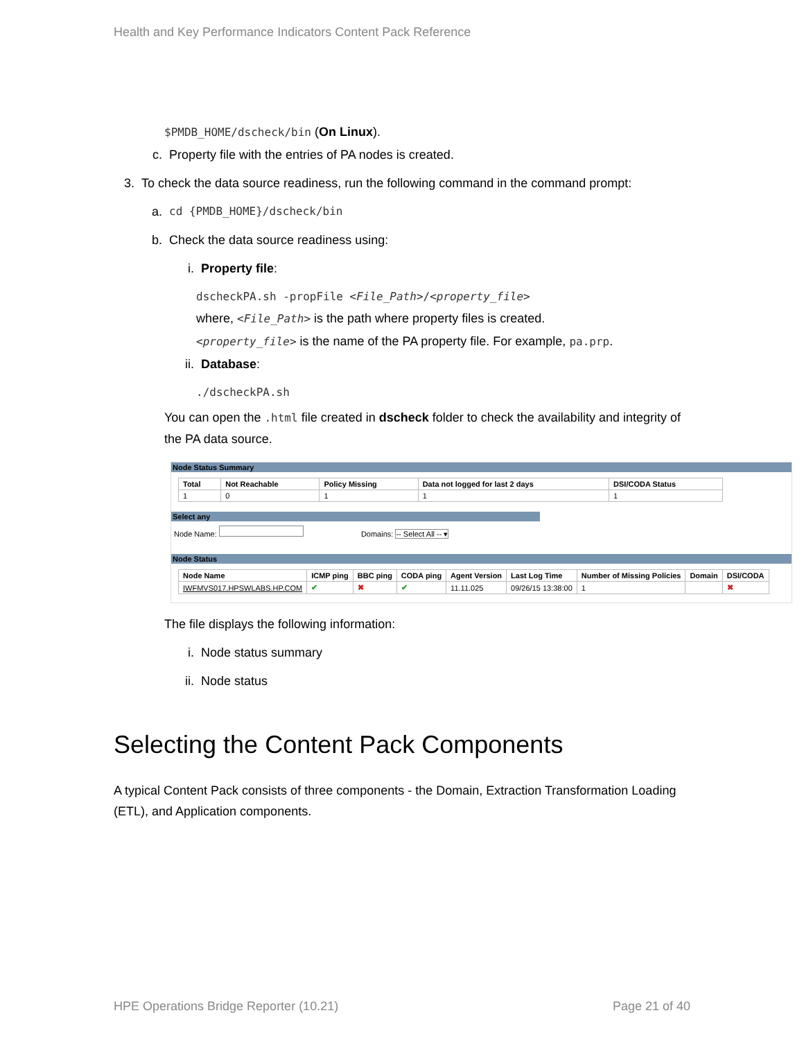Health and Key Performance Indicators Content Pack Reference
$PMDB_HOME/dscheck/bin (On Linux).
c. Property file with the entries of PA nodes is created.
3. To check the data source readiness, run the following command in the command prompt:
a. cd {PMDB_HOME}/dscheck/bin
b. Check the data source readiness using:
i. Property file:
dscheckPA.sh -propFile <File_Path>/<property_file>
where, <File_Path> is the path where property files is created.
<property_file> is the name of the PA property file. For example, pa.prp.
ii. Database:
./dscheckPA.sh
You can open the .html file created in dscheck folder to check the availability and integrity of the PA data source.
Node Status Summary
| Total | Not Reachable | Policy Missing | Data not logged for last 2 days | DSI/CODA Status |
| --- | --- | --- | --- | --- |
| 1 | 0 | 1 | 1 | 1 |
Select any
Node Name: Domains: -- Select All -- ▾
Node Status
| Node Name | ICMP ping | BBC ping | CODA ping | Agent Version | Last Log Time | Number of Missing Policies | Domain | DSI/CODA |
| --- | --- | --- | --- | --- | --- | --- | --- | --- |
| IWFMVS017.HPSWLABS.HP.COM | ✔ | ✖ | ✔ | 11.11.025 | 09/26/15 13:38:00 | 1 | | ✖ |
The file displays the following information:
i. Node status summary
ii. Node status
Selecting the Content Pack Components
A typical Content Pack consists of three components - the Domain, Extraction Transformation Loading (ETL), and Application components.
HPE Operations Bridge Reporter (10.21) Page 21 of 40